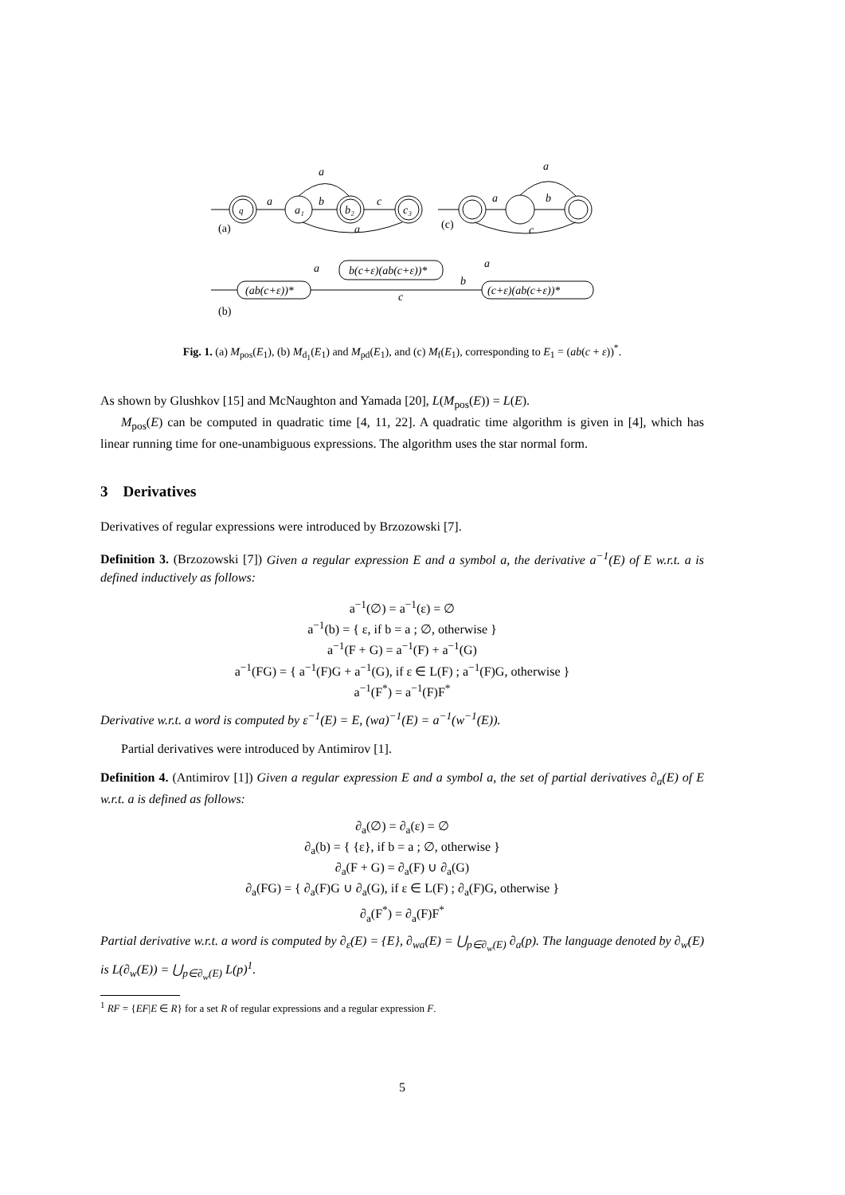a
b
c
a
a
q
a₁
b₂
c₃
a
b
a
c
(a)
(c)
(ab(c+ε))*
b(c+ε)(ab(c+ε))*
(c+ε)(ab(c+ε))*
a
a
b
c
(b)
Fig. 1. (a) M<sub>pos</sub>(E<sub>1</sub>), (b) M<sub>d<sub>1</sub></sub>(E<sub>1</sub>) and M<sub>pd</sub>(E<sub>1</sub>), and (c) M<sub>f</sub>(E<sub>1</sub>), corresponding to E<sub>1</sub> = (ab(c + ε))<sup>*</sup>.
As shown by Glushkov [15] and McNaughton and Yamada [20], L(M<sub>pos</sub>(E)) = L(E).
M<sub>pos</sub>(E) can be computed in quadratic time [4, 11, 22]. A quadratic time algorithm is given in [4], which has linear running time for one-unambiguous expressions. The algorithm uses the star normal form.
3 Derivatives
Derivatives of regular expressions were introduced by Brzozowski [7].
Definition 3. (Brzozowski [7]) Given a regular expression E and a symbol a, the derivative a<sup>−1</sup>(E) of E w.r.t. a is defined inductively as follows:
a<sup>−1</sup>(∅) = a<sup>−1</sup>(ε) = ∅
a<sup>−1</sup>(b) = { ε, if b = a ; ∅, otherwise }
a<sup>−1</sup>(F + G) = a<sup>−1</sup>(F) + a<sup>−1</sup>(G)
a<sup>−1</sup>(FG) = { a<sup>−1</sup>(F)G + a<sup>−1</sup>(G), if ε ∈ L(F) ; a<sup>−1</sup>(F)G, otherwise }
a<sup>−1</sup>(F<sup>*</sup>) = a<sup>−1</sup>(F)F<sup>*</sup>
Derivative w.r.t. a word is computed by ε<sup>−1</sup>(E) = E, (wa)<sup>−1</sup>(E) = a<sup>−1</sup>(w<sup>−1</sup>(E)).
Partial derivatives were introduced by Antimirov [1].
Definition 4. (Antimirov [1]) Given a regular expression E and a symbol a, the set of partial derivatives ∂<sub>a</sub>(E) of E w.r.t. a is defined as follows:
∂<sub>a</sub>(∅) = ∂<sub>a</sub>(ε) = ∅
∂<sub>a</sub>(b) = { {ε}, if b = a ; ∅, otherwise }
∂<sub>a</sub>(F + G) = ∂<sub>a</sub>(F) ∪ ∂<sub>a</sub>(G)
∂<sub>a</sub>(FG) = { ∂<sub>a</sub>(F)G ∪ ∂<sub>a</sub>(G), if ε ∈ L(F) ; ∂<sub>a</sub>(F)G, otherwise }
∂<sub>a</sub>(F<sup>*</sup>) = ∂<sub>a</sub>(F)F<sup>*</sup>
Partial derivative w.r.t. a word is computed by ∂<sub>ε</sub>(E) = {E}, ∂<sub>wa</sub>(E) = ⋃<sub>p∈∂<sub>w</sub>(E)</sub> ∂<sub>a</sub>(p). The language denoted by ∂<sub>w</sub>(E) is L(∂<sub>w</sub>(E)) = ⋃<sub>p∈∂<sub>w</sub>(E)</sub> L(p)<sup>1</sup>.
<sup>1</sup> RF = {EF|E ∈ R} for a set R of regular expressions and a regular expression F.
5